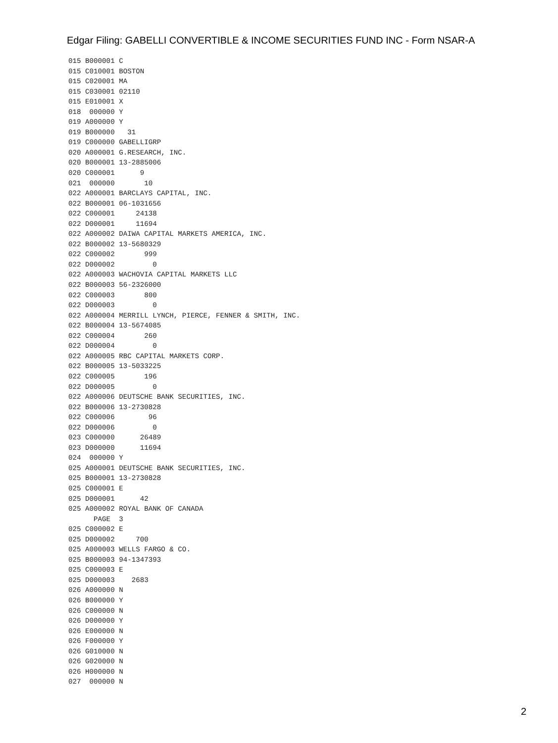Edgar Filing: GABELLI CONVERTIBLE & INCOME SECURITIES FUND INC - Form NSAR-A
015 B000001 C
015 C010001 BOSTON
015 C020001 MA
015 C030001 02110
015 E010001 X
018  000000 Y
019 A000000 Y
019 B000000   31
019 C000000 GABELLIGRP
020 A000001 G.RESEARCH, INC.
020 B000001 13-2885006
020 C000001      9
021  000000       10
022 A000001 BARCLAYS CAPITAL, INC.
022 B000001 06-1031656
022 C000001     24138
022 D000001     11694
022 A000002 DAIWA CAPITAL MARKETS AMERICA, INC.
022 B000002 13-5680329
022 C000002       999
022 D000002         0
022 A000003 WACHOVIA CAPITAL MARKETS LLC
022 B000003 56-2326000
022 C000003       800
022 D000003         0
022 A000004 MERRILL LYNCH, PIERCE, FENNER & SMITH, INC.
022 B000004 13-5674085
022 C000004       260
022 D000004         0
022 A000005 RBC CAPITAL MARKETS CORP.
022 B000005 13-5033225
022 C000005       196
022 D000005         0
022 A000006 DEUTSCHE BANK SECURITIES, INC.
022 B000006 13-2730828
022 C000006        96
022 D000006         0
023 C000000      26489
023 D000000      11694
024  000000 Y
025 A000001 DEUTSCHE BANK SECURITIES, INC.
025 B000001 13-2730828
025 C000001 E
025 D000001      42
025 A000002 ROYAL BANK OF CANADA
      PAGE  3
025 C000002 E
025 D000002     700
025 A000003 WELLS FARGO & CO.
025 B000003 94-1347393
025 C000003 E
025 D000003    2683
026 A000000 N
026 B000000 Y
026 C000000 N
026 D000000 Y
026 E000000 N
026 F000000 Y
026 G010000 N
026 G020000 N
026 H000000 N
027  000000 N
2